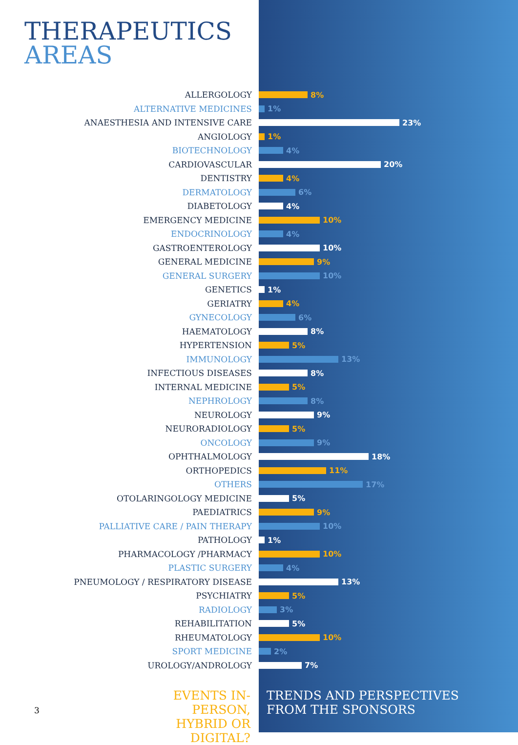THERAPEUTICS
AREAS
ALLERGOLOGY 8%
ALTERNATIVE MEDICINES 1%
ANAESTHESIA AND INTENSIVE CARE 23%
ANGIOLOGY 1%
BIOTECHNOLOGY 4%
CARDIOVASCULAR 20%
DENTISTRY 4%
DERMATOLOGY 6%
DIABETOLOGY 4%
EMERGENCY MEDICINE 10%
ENDOCRINOLOGY 4%
GASTROENTEROLOGY 10%
GENERAL MEDICINE 9%
GENERAL SURGERY 10%
GENETICS 1%
GERIATRY 4%
GYNECOLOGY 6%
HAEMATOLOGY 8%
HYPERTENSION 5%
IMMUNOLOGY 13%
INFECTIOUS DISEASES 8%
INTERNAL MEDICINE 5%
NEPHROLOGY 8%
NEUROLOGY 9%
NEURORADIOLOGY 5%
ONCOLOGY 9%
OPHTHALMOLOGY 18%
ORTHOPEDICS 11%
OTHERS 17%
OTOLARINGOLOGY MEDICINE 5%
PAEDIATRICS 9%
PALLIATIVE CARE / PAIN THERAPY 10%
PATHOLOGY 1%
PHARMACOLOGY /PHARMACY 10%
PLASTIC SURGERY 4%
PNEUMOLOGY / RESPIRATORY DISEASE 13%
PSYCHIATRY 5%
RADIOLOGY 3%
REHABILITATION 5%
RHEUMATOLOGY 10%
SPORT MEDICINE 2%
UROLOGY/ANDROLOGY 7%
3
EVENTS IN-PERSON,
HYBRID OR DIGITAL?
TRENDS AND PERSPECTIVES
FROM THE SPONSORS